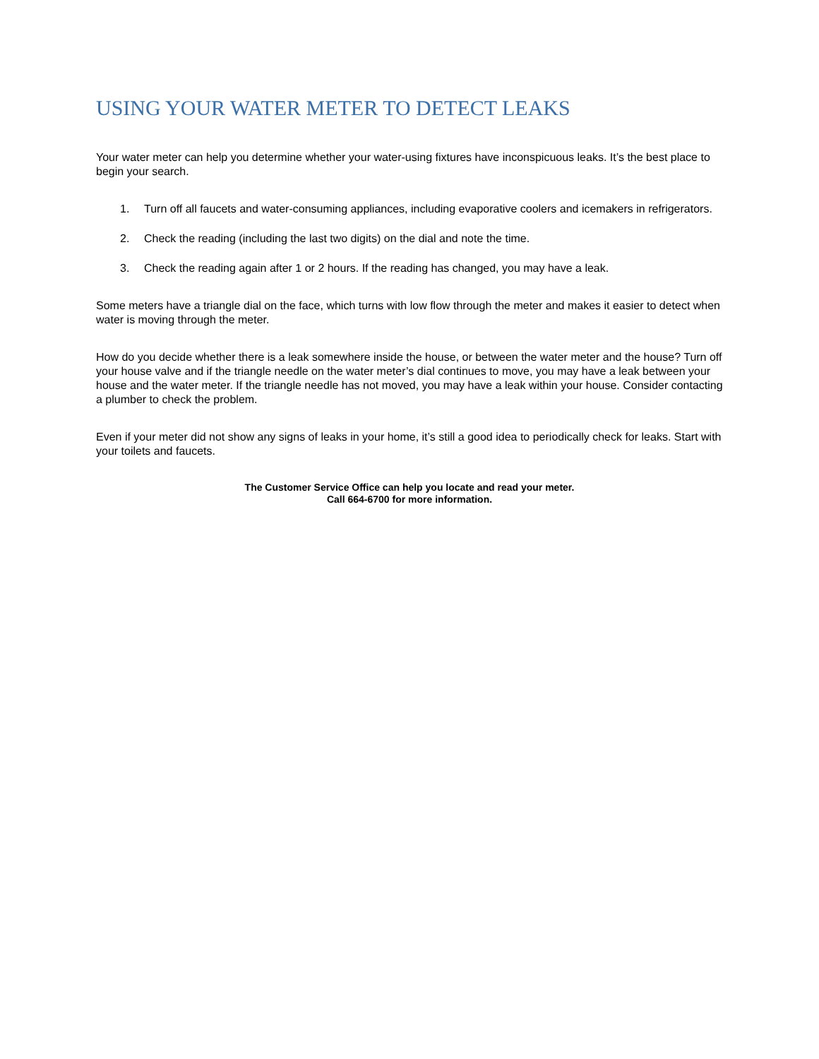USING YOUR WATER METER TO DETECT LEAKS
Your water meter can help you determine whether your water-using fixtures have inconspicuous leaks. It’s the best place to begin your search.
1. Turn off all faucets and water-consuming appliances, including evaporative coolers and icemakers in refrigerators.
2. Check the reading (including the last two digits) on the dial and note the time.
3. Check the reading again after 1 or 2 hours. If the reading has changed, you may have a leak.
Some meters have a triangle dial on the face, which turns with low flow through the meter and makes it easier to detect when water is moving through the meter.
How do you decide whether there is a leak somewhere inside the house, or between the water meter and the house? Turn off your house valve and if the triangle needle on the water meter’s dial continues to move, you may have a leak between your house and the water meter. If the triangle needle has not moved, you may have a leak within your house. Consider contacting a plumber to check the problem.
Even if your meter did not show any signs of leaks in your home, it’s still a good idea to periodically check for leaks. Start with your toilets and faucets.
The Customer Service Office can help you locate and read your meter.
Call 664-6700 for more information.